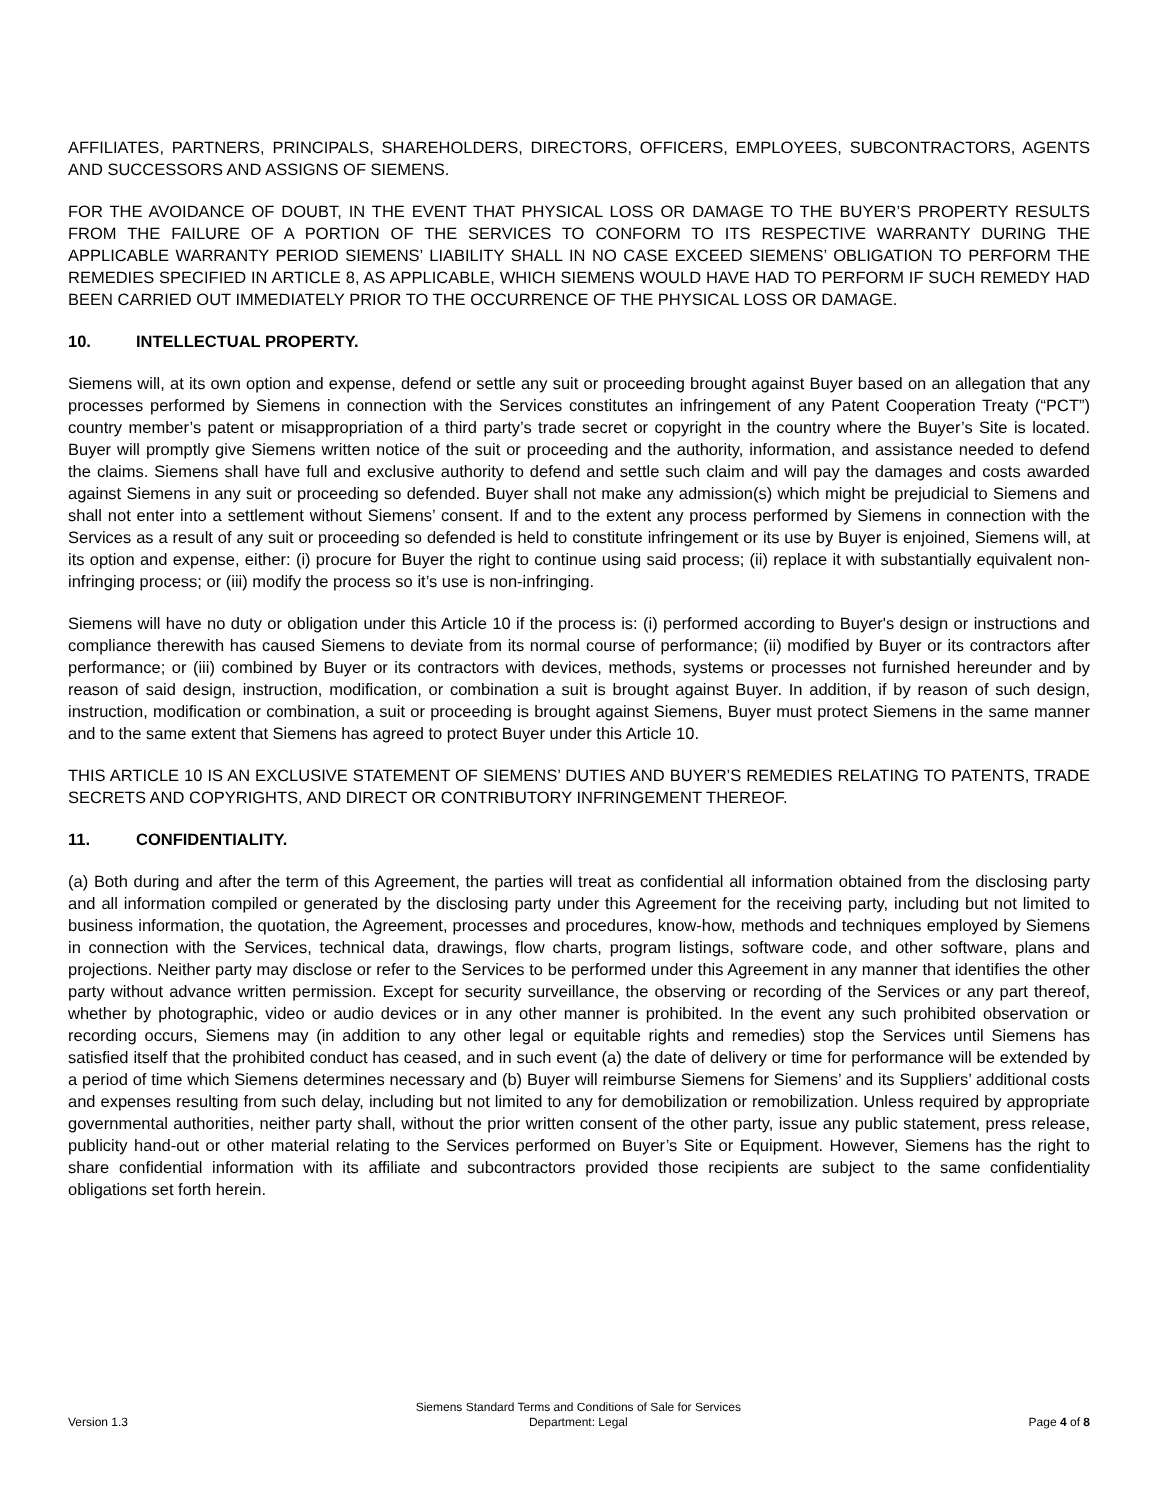AFFILIATES, PARTNERS, PRINCIPALS, SHAREHOLDERS, DIRECTORS, OFFICERS, EMPLOYEES, SUBCONTRACTORS, AGENTS AND SUCCESSORS AND ASSIGNS OF SIEMENS.
FOR THE AVOIDANCE OF DOUBT, IN THE EVENT THAT PHYSICAL LOSS OR DAMAGE TO THE BUYER’S PROPERTY RESULTS FROM THE FAILURE OF A PORTION OF THE SERVICES TO CONFORM TO ITS RESPECTIVE WARRANTY DURING THE APPLICABLE WARRANTY PERIOD SIEMENS’ LIABILITY SHALL IN NO CASE EXCEED SIEMENS’ OBLIGATION TO PERFORM THE REMEDIES SPECIFIED IN ARTICLE 8, AS APPLICABLE, WHICH SIEMENS WOULD HAVE HAD TO PERFORM IF SUCH REMEDY HAD BEEN CARRIED OUT IMMEDIATELY PRIOR TO THE OCCURRENCE OF THE PHYSICAL LOSS OR DAMAGE.
10. INTELLECTUAL PROPERTY.
Siemens will, at its own option and expense, defend or settle any suit or proceeding brought against Buyer based on an allegation that any processes performed by Siemens in connection with the Services constitutes an infringement of any Patent Cooperation Treaty (“PCT”) country member’s patent or misappropriation of a third party’s trade secret or copyright in the country where the Buyer’s Site is located. Buyer will promptly give Siemens written notice of the suit or proceeding and the authority, information, and assistance needed to defend the claims. Siemens shall have full and exclusive authority to defend and settle such claim and will pay the damages and costs awarded against Siemens in any suit or proceeding so defended. Buyer shall not make any admission(s) which might be prejudicial to Siemens and shall not enter into a settlement without Siemens’ consent. If and to the extent any process performed by Siemens in connection with the Services as a result of any suit or proceeding so defended is held to constitute infringement or its use by Buyer is enjoined, Siemens will, at its option and expense, either: (i) procure for Buyer the right to continue using said process; (ii) replace it with substantially equivalent non-infringing process; or (iii) modify the process so it’s use is non-infringing.
Siemens will have no duty or obligation under this Article 10 if the process is: (i) performed according to Buyer's design or instructions and compliance therewith has caused Siemens to deviate from its normal course of performance; (ii) modified by Buyer or its contractors after performance; or (iii) combined by Buyer or its contractors with devices, methods, systems or processes not furnished hereunder and by reason of said design, instruction, modification, or combination a suit is brought against Buyer. In addition, if by reason of such design, instruction, modification or combination, a suit or proceeding is brought against Siemens, Buyer must protect Siemens in the same manner and to the same extent that Siemens has agreed to protect Buyer under this Article 10.
THIS ARTICLE 10 IS AN EXCLUSIVE STATEMENT OF SIEMENS’ DUTIES AND BUYER’S REMEDIES RELATING TO PATENTS, TRADE SECRETS AND COPYRIGHTS, AND DIRECT OR CONTRIBUTORY INFRINGEMENT THEREOF.
11. CONFIDENTIALITY.
(a) Both during and after the term of this Agreement, the parties will treat as confidential all information obtained from the disclosing party and all information compiled or generated by the disclosing party under this Agreement for the receiving party, including but not limited to business information, the quotation, the Agreement, processes and procedures, know-how, methods and techniques employed by Siemens in connection with the Services, technical data, drawings, flow charts, program listings, software code, and other software, plans and projections. Neither party may disclose or refer to the Services to be performed under this Agreement in any manner that identifies the other party without advance written permission. Except for security surveillance, the observing or recording of the Services or any part thereof, whether by photographic, video or audio devices or in any other manner is prohibited. In the event any such prohibited observation or recording occurs, Siemens may (in addition to any other legal or equitable rights and remedies) stop the Services until Siemens has satisfied itself that the prohibited conduct has ceased, and in such event (a) the date of delivery or time for performance will be extended by a period of time which Siemens determines necessary and (b) Buyer will reimburse Siemens for Siemens’ and its Suppliers’ additional costs and expenses resulting from such delay, including but not limited to any for demobilization or remobilization. Unless required by appropriate governmental authorities, neither party shall, without the prior written consent of the other party, issue any public statement, press release, publicity hand-out or other material relating to the Services performed on Buyer’s Site or Equipment. However, Siemens has the right to share confidential information with its affiliate and subcontractors provided those recipients are subject to the same confidentiality obligations set forth herein.
Version 1.3
Siemens Standard Terms and Conditions of Sale for Services
Department: Legal
Page 4 of 8